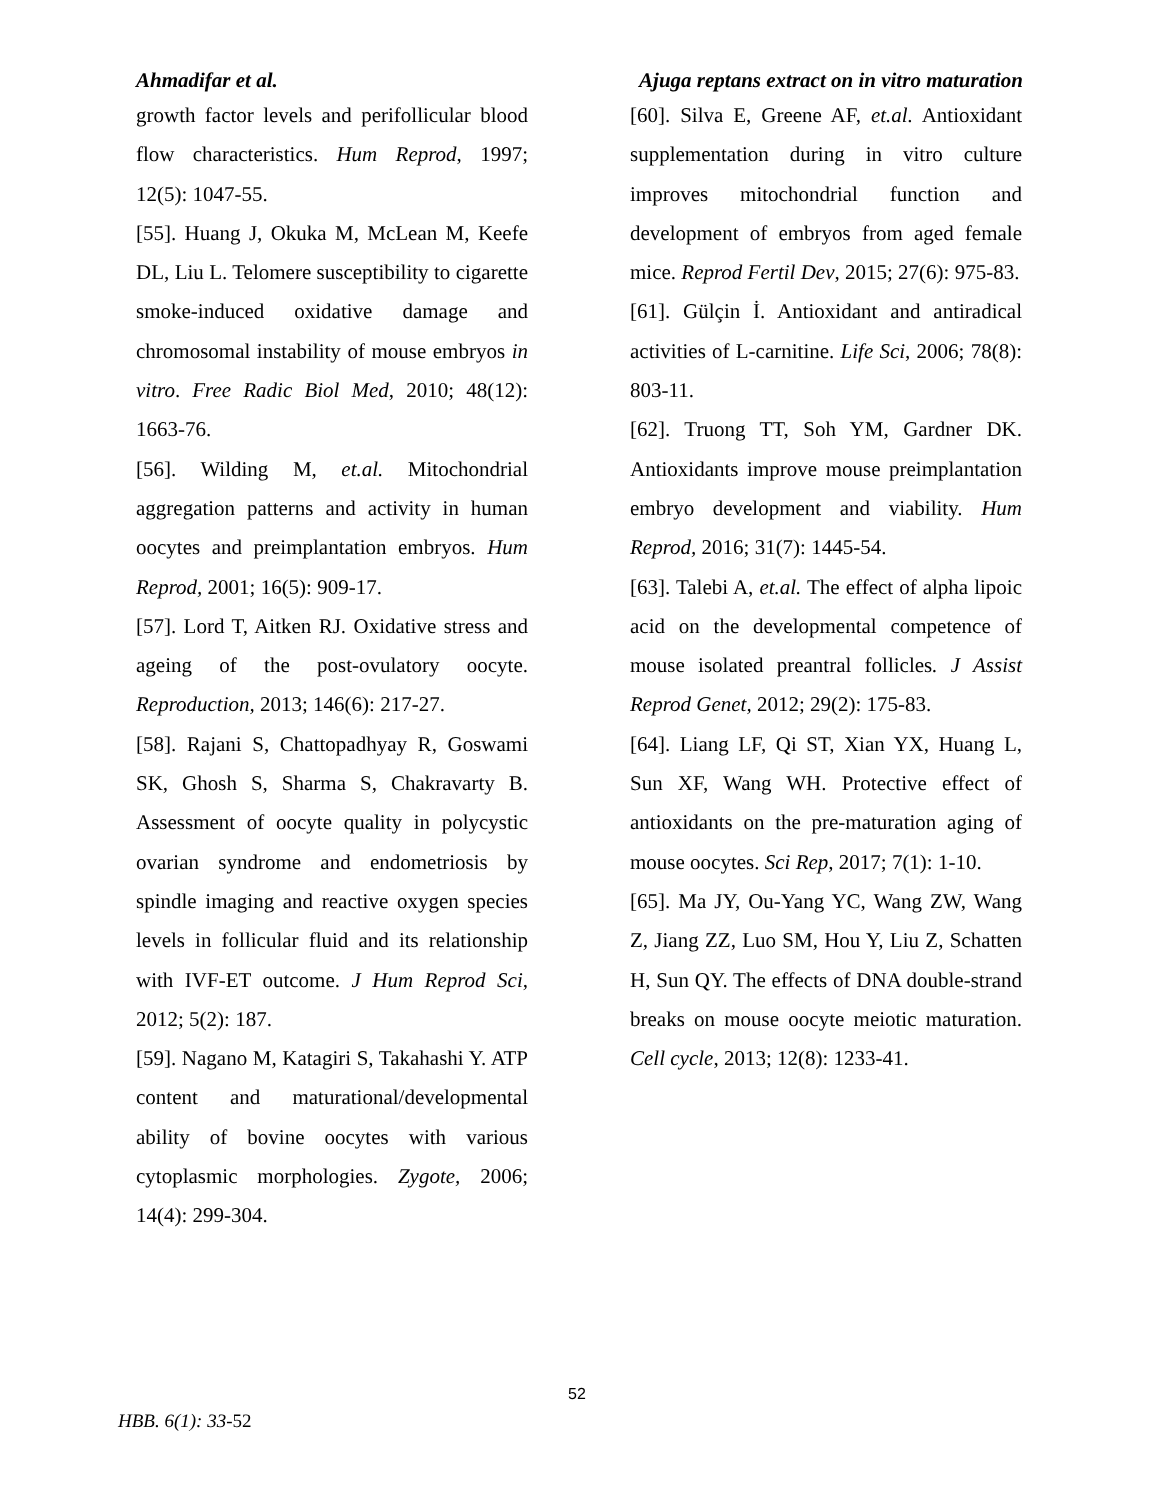Ahmadifar et al. Ajuga reptans extract on in vitro maturation
growth factor levels and perifollicular blood flow characteristics. Hum Reprod, 1997; 12(5): 1047-55.
[55]. Huang J, Okuka M, McLean M, Keefe DL, Liu L. Telomere susceptibility to cigarette smoke-induced oxidative damage and chromosomal instability of mouse embryos in vitro. Free Radic Biol Med, 2010; 48(12): 1663-76.
[56]. Wilding M, et.al. Mitochondrial aggregation patterns and activity in human oocytes and preimplantation embryos. Hum Reprod, 2001; 16(5): 909-17.
[57]. Lord T, Aitken RJ. Oxidative stress and ageing of the post-ovulatory oocyte. Reproduction, 2013; 146(6): 217-27.
[58]. Rajani S, Chattopadhyay R, Goswami SK, Ghosh S, Sharma S, Chakravarty B. Assessment of oocyte quality in polycystic ovarian syndrome and endometriosis by spindle imaging and reactive oxygen species levels in follicular fluid and its relationship with IVF-ET outcome. J Hum Reprod Sci, 2012; 5(2): 187.
[59]. Nagano M, Katagiri S, Takahashi Y. ATP content and maturational/developmental ability of bovine oocytes with various cytoplasmic morphologies. Zygote, 2006; 14(4): 299-304.
[60]. Silva E, Greene AF, et.al. Antioxidant supplementation during in vitro culture improves mitochondrial function and development of embryos from aged female mice. Reprod Fertil Dev, 2015; 27(6): 975-83.
[61]. Gülçin İ. Antioxidant and antiradical activities of L-carnitine. Life Sci, 2006; 78(8): 803-11.
[62]. Truong TT, Soh YM, Gardner DK. Antioxidants improve mouse preimplantation embryo development and viability. Hum Reprod, 2016; 31(7): 1445-54.
[63]. Talebi A, et.al. The effect of alpha lipoic acid on the developmental competence of mouse isolated preantral follicles. J Assist Reprod Genet, 2012; 29(2): 175-83.
[64]. Liang LF, Qi ST, Xian YX, Huang L, Sun XF, Wang WH. Protective effect of antioxidants on the pre-maturation aging of mouse oocytes. Sci Rep, 2017; 7(1): 1-10.
[65]. Ma JY, Ou-Yang YC, Wang ZW, Wang Z, Jiang ZZ, Luo SM, Hou Y, Liu Z, Schatten H, Sun QY. The effects of DNA double-strand breaks on mouse oocyte meiotic maturation. Cell cycle, 2013; 12(8): 1233-41.
52
HBB. 6(1): 33-52